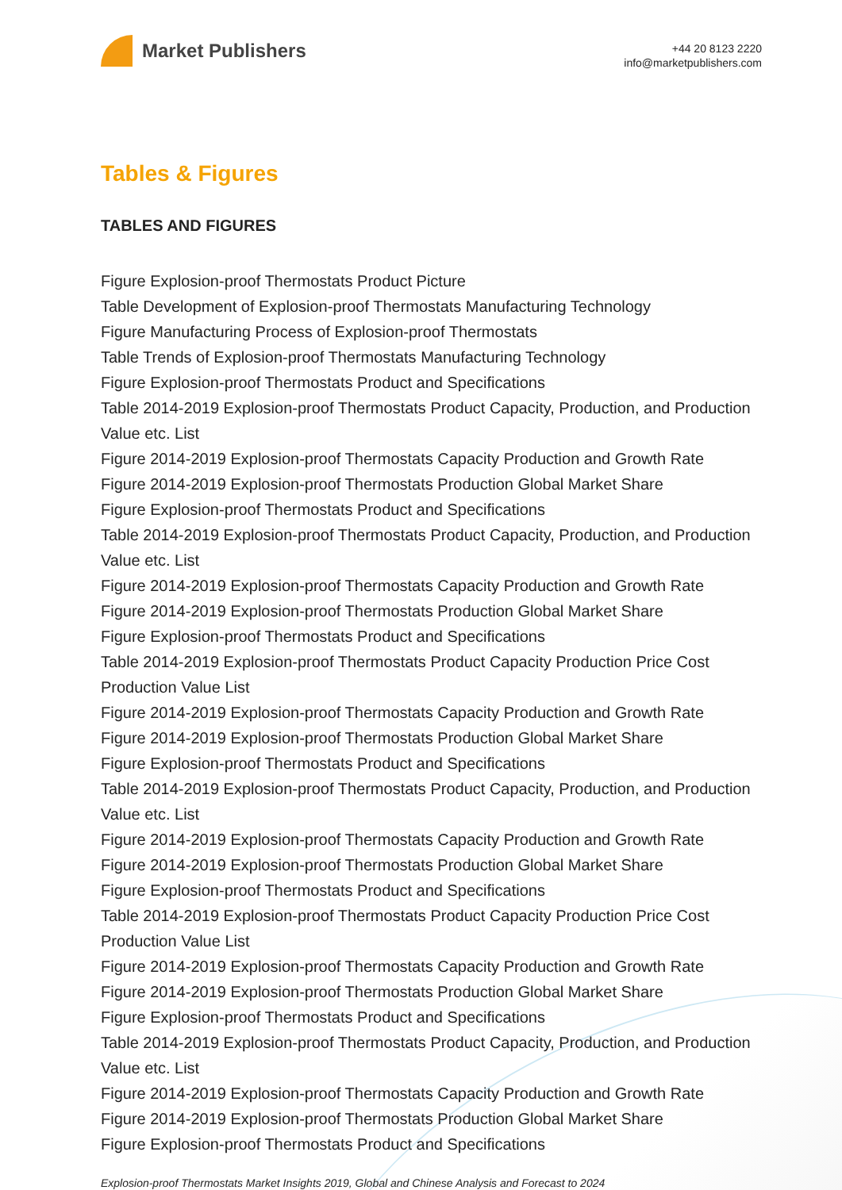Market Publishers
+44 20 8123 2220
info@marketpublishers.com
Tables & Figures
TABLES AND FIGURES
Figure Explosion-proof Thermostats Product Picture
Table Development of Explosion-proof Thermostats Manufacturing Technology
Figure Manufacturing Process of Explosion-proof Thermostats
Table Trends of Explosion-proof Thermostats Manufacturing Technology
Figure Explosion-proof Thermostats Product and Specifications
Table 2014-2019 Explosion-proof Thermostats Product Capacity, Production, and Production Value etc. List
Figure 2014-2019 Explosion-proof Thermostats Capacity Production and Growth Rate
Figure 2014-2019 Explosion-proof Thermostats Production Global Market Share
Figure Explosion-proof Thermostats Product and Specifications
Table 2014-2019 Explosion-proof Thermostats Product Capacity, Production, and Production Value etc. List
Figure 2014-2019 Explosion-proof Thermostats Capacity Production and Growth Rate
Figure 2014-2019 Explosion-proof Thermostats Production Global Market Share
Figure Explosion-proof Thermostats Product and Specifications
Table 2014-2019 Explosion-proof Thermostats Product Capacity Production Price Cost Production Value List
Figure 2014-2019 Explosion-proof Thermostats Capacity Production and Growth Rate
Figure 2014-2019 Explosion-proof Thermostats Production Global Market Share
Figure Explosion-proof Thermostats Product and Specifications
Table 2014-2019 Explosion-proof Thermostats Product Capacity, Production, and Production Value etc. List
Figure 2014-2019 Explosion-proof Thermostats Capacity Production and Growth Rate
Figure 2014-2019 Explosion-proof Thermostats Production Global Market Share
Figure Explosion-proof Thermostats Product and Specifications
Table 2014-2019 Explosion-proof Thermostats Product Capacity Production Price Cost Production Value List
Figure 2014-2019 Explosion-proof Thermostats Capacity Production and Growth Rate
Figure 2014-2019 Explosion-proof Thermostats Production Global Market Share
Figure Explosion-proof Thermostats Product and Specifications
Table 2014-2019 Explosion-proof Thermostats Product Capacity, Production, and Production Value etc. List
Figure 2014-2019 Explosion-proof Thermostats Capacity Production and Growth Rate
Figure 2014-2019 Explosion-proof Thermostats Production Global Market Share
Figure Explosion-proof Thermostats Product and Specifications
Explosion-proof Thermostats Market Insights 2019, Global and Chinese Analysis and Forecast to 2024